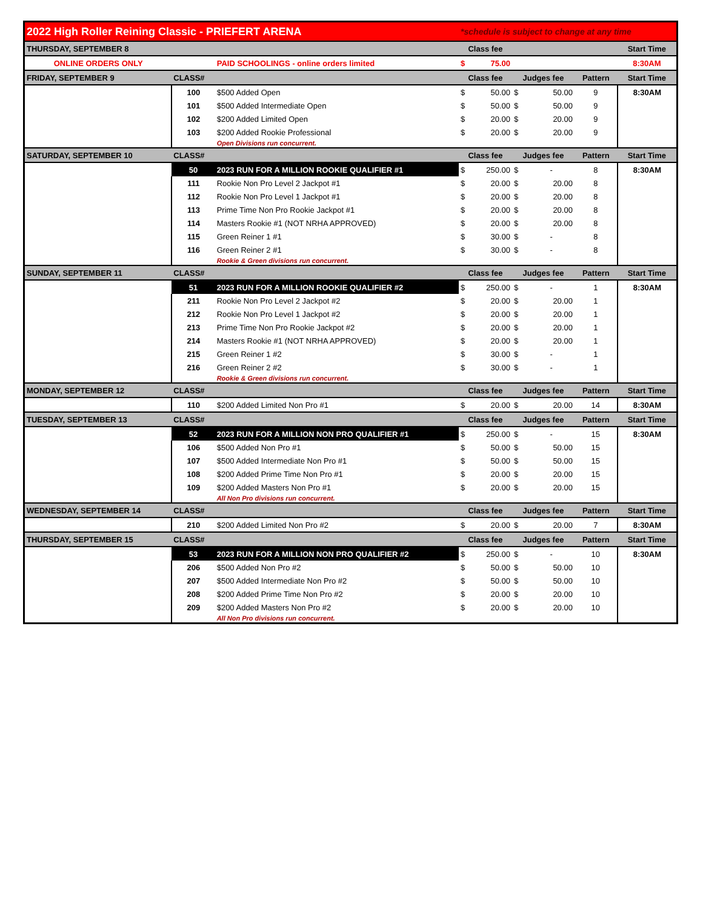| 2022 High Roller Reining Classic - PRIEFERT ARENA | | | *schedule is subject to change at any time | | | | | |
| THURSDAY, SEPTEMBER 8 | | | Class fee | | | | | Start Time |
| ONLINE ORDERS ONLY | | PAID SCHOOLINGS - online orders limited | $ | 75.00 | | | | 8:30AM |
| FRIDAY, SEPTEMBER 9 | CLASS# | | Class fee | | Judges fee | | Pattern | Start Time |
| | 100 | $500 Added Open | $ | 50.00 | $ | 50.00 | 9 | 8:30AM |
| | 101 | $500 Added Intermediate Open | $ | 50.00 | $ | 50.00 | 9 | |
| | 102 | $200 Added Limited Open | $ | 20.00 | $ | 20.00 | 9 | |
| | 103 | $200 Added Rookie Professional | $ | 20.00 | $ | 20.00 | 9 | |
| | | Open Divisions run concurrent. | | | | | | |
| SATURDAY, SEPTEMBER 10 | CLASS# | | Class fee | | Judges fee | | Pattern | Start Time |
| | 50 | 2023 RUN FOR A MILLION ROOKIE QUALIFIER #1 | $ | 250.00 | $ | - | 8 | 8:30AM |
| | 111 | Rookie Non Pro Level 2 Jackpot #1 | $ | 20.00 | $ | 20.00 | 8 | |
| | 112 | Rookie Non Pro Level 1 Jackpot #1 | $ | 20.00 | $ | 20.00 | 8 | |
| | 113 | Prime Time Non Pro Rookie Jackpot #1 | $ | 20.00 | $ | 20.00 | 8 | |
| | 114 | Masters Rookie #1 (NOT NRHA APPROVED) | $ | 20.00 | $ | 20.00 | 8 | |
| | 115 | Green Reiner 1 #1 | $ | 30.00 | $ | - | 8 | |
| | 116 | Green Reiner 2 #1 | $ | 30.00 | $ | - | 8 | |
| | | Rookie & Green divisions run concurrent. | | | | | | |
| SUNDAY, SEPTEMBER 11 | CLASS# | | Class fee | | Judges fee | | Pattern | Start Time |
| | 51 | 2023 RUN FOR A MILLION ROOKIE QUALIFIER #2 | $ | 250.00 | $ | - | 1 | 8:30AM |
| | 211 | Rookie Non Pro Level 2 Jackpot #2 | $ | 20.00 | $ | 20.00 | 1 | |
| | 212 | Rookie Non Pro Level 1 Jackpot #2 | $ | 20.00 | $ | 20.00 | 1 | |
| | 213 | Prime Time Non Pro Rookie Jackpot #2 | $ | 20.00 | $ | 20.00 | 1 | |
| | 214 | Masters Rookie #1 (NOT NRHA APPROVED) | $ | 20.00 | $ | 20.00 | 1 | |
| | 215 | Green Reiner 1 #2 | $ | 30.00 | $ | - | 1 | |
| | 216 | Green Reiner 2 #2 | $ | 30.00 | $ | - | 1 | |
| | | Rookie & Green divisions run concurrent. | | | | | | |
| MONDAY, SEPTEMBER 12 | CLASS# | | Class fee | | Judges fee | | Pattern | Start Time |
| | 110 | $200 Added Limited Non Pro #1 | $ | 20.00 | $ | 20.00 | 14 | 8:30AM |
| TUESDAY, SEPTEMBER 13 | CLASS# | | Class fee | | Judges fee | | Pattern | Start Time |
| | 52 | 2023 RUN FOR A MILLION NON PRO QUALIFIER #1 | $ | 250.00 | $ | - | 15 | 8:30AM |
| | 106 | $500 Added Non Pro #1 | $ | 50.00 | $ | 50.00 | 15 | |
| | 107 | $500 Added Intermediate Non Pro #1 | $ | 50.00 | $ | 50.00 | 15 | |
| | 108 | $200 Added Prime Time Non Pro #1 | $ | 20.00 | $ | 20.00 | 15 | |
| | 109 | $200 Added Masters Non Pro #1 | $ | 20.00 | $ | 20.00 | 15 | |
| | | All Non Pro divisions run concurrent. | | | | | | |
| WEDNESDAY, SEPTEMBER 14 | CLASS# | | Class fee | | Judges fee | | Pattern | Start Time |
| | 210 | $200 Added Limited Non Pro #2 | $ | 20.00 | $ | 20.00 | 7 | 8:30AM |
| THURSDAY, SEPTEMBER 15 | CLASS# | | Class fee | | Judges fee | | Pattern | Start Time |
| | 53 | 2023 RUN FOR A MILLION NON PRO QUALIFIER #2 | $ | 250.00 | $ | - | 10 | 8:30AM |
| | 206 | $500 Added Non Pro #2 | $ | 50.00 | $ | 50.00 | 10 | |
| | 207 | $500 Added Intermediate Non Pro #2 | $ | 50.00 | $ | 50.00 | 10 | |
| | 208 | $200 Added Prime Time Non Pro #2 | $ | 20.00 | $ | 20.00 | 10 | |
| | 209 | $200 Added Masters Non Pro #2 | $ | 20.00 | $ | 20.00 | 10 | |
| | | All Non Pro divisions run concurrent. | | | | | | |